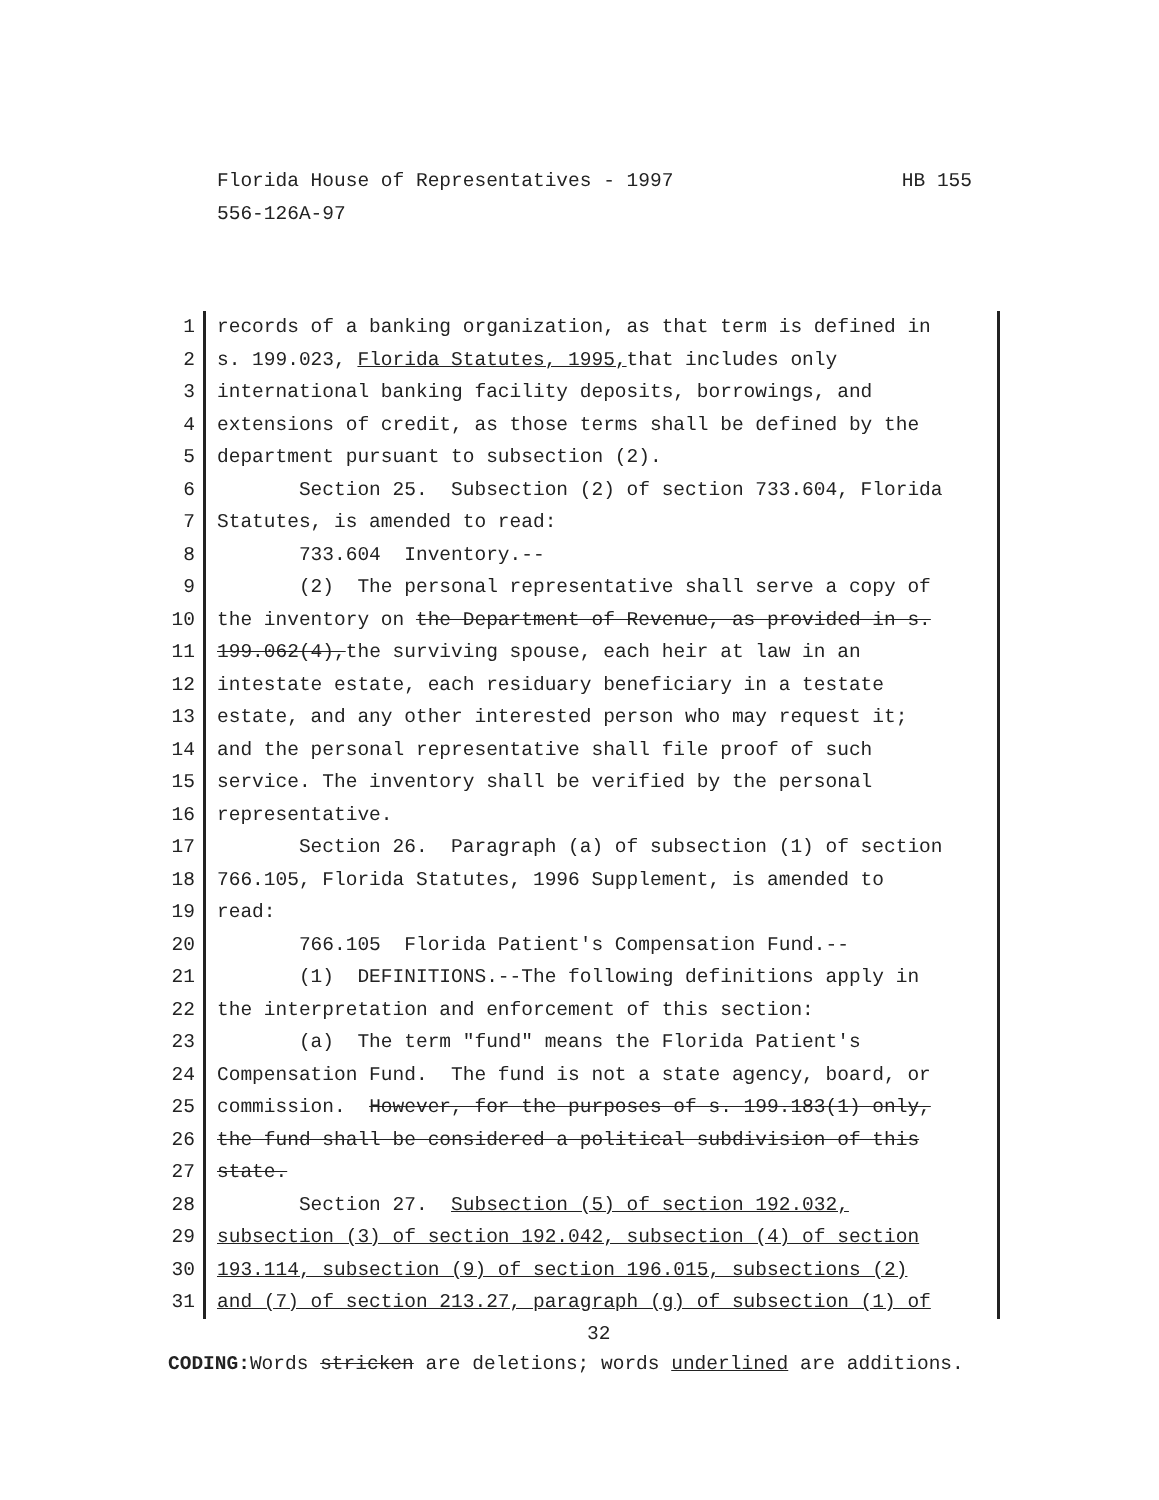HB 155 Florida House of Representatives - 1997
556-126A-97
1 records of a banking organization, as that term is defined in
2 s. 199.023, Florida Statutes, 1995, that includes only
3 international banking facility deposits, borrowings, and
4 extensions of credit, as those terms shall be defined by the
5 department pursuant to subsection (2).
6 Section 25. Subsection (2) of section 733.604, Florida
7 Statutes, is amended to read:
8 733.604 Inventory.--
9 (2) The personal representative shall serve a copy of
10 the inventory on the Department of Revenue, as provided in s.
11 199.062(4),the surviving spouse, each heir at law in an
12 intestate estate, each residuary beneficiary in a testate
13 estate, and any other interested person who may request it;
14 and the personal representative shall file proof of such
15 service. The inventory shall be verified by the personal
16 representative.
17 Section 26. Paragraph (a) of subsection (1) of section
18 766.105, Florida Statutes, 1996 Supplement, is amended to
19 read:
20 766.105 Florida Patient's Compensation Fund.--
21 (1) DEFINITIONS.--The following definitions apply in
22 the interpretation and enforcement of this section:
23 (a) The term "fund" means the Florida Patient's
24 Compensation Fund. The fund is not a state agency, board, or
25 commission. However, for the purposes of s. 199.183(1) only,
26 the fund shall be considered a political subdivision of this
27 state.
28 Section 27. Subsection (5) of section 192.032,
29 subsection (3) of section 192.042, subsection (4) of section
30 193.114, subsection (9) of section 196.015, subsections (2)
31 and (7) of section 213.27, paragraph (g) of subsection (1) of
32
CODING: Words stricken are deletions; words underlined are additions.